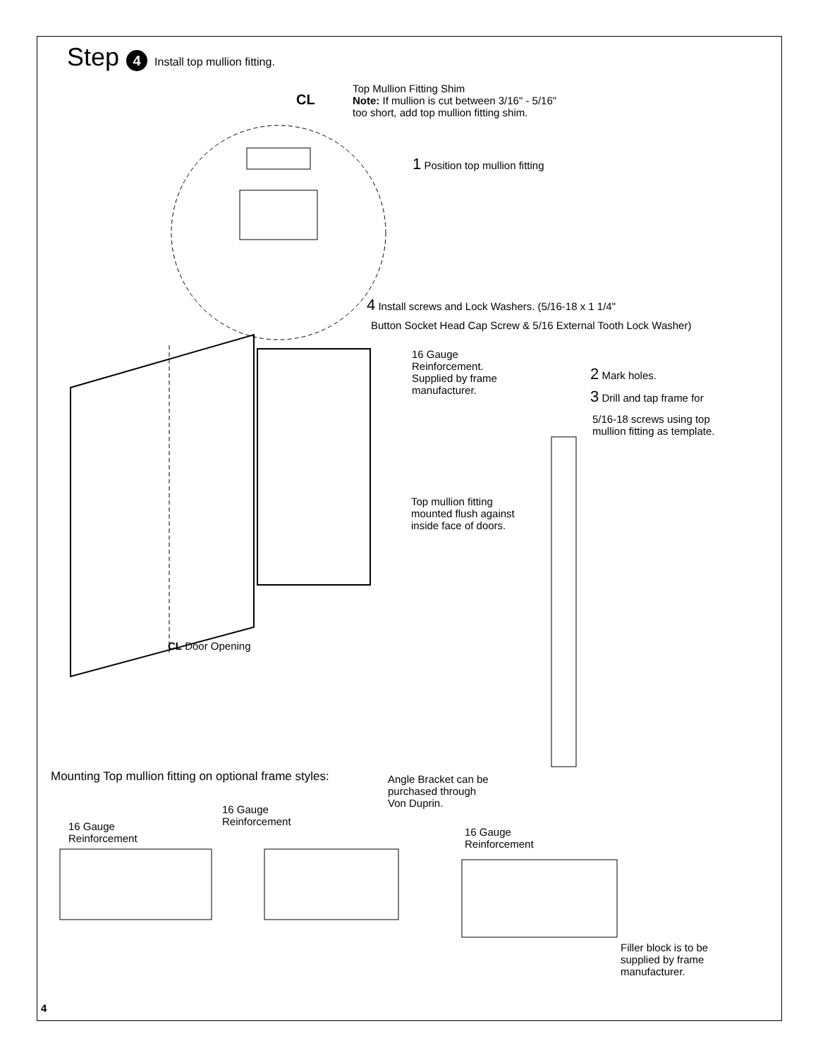Step 4 Install top mullion fitting.
Top Mullion Fitting Shim
Note: If mullion is cut between 3/16" - 5/16"
too short, add top mullion fitting shim.
CL
1 Position top mullion fitting
4 Install screws and Lock Washers. (5/16-18 x 1 1/4"
Button Socket Head Cap Screw & 5/16 External Tooth Lock Washer)
16 Gauge
Reinforcement.
Supplied by frame
manufacturer.
2 Mark holes.
3 Drill and tap frame for
5/16-18 screws using top
mullion fitting as template.
Top mullion fitting
mounted flush against
inside face of doors.
CL Door Opening
Mounting Top mullion fitting on optional frame styles:
Angle Bracket can be
purchased through
Von Duprin.
16 Gauge
Reinforcement
16 Gauge
Reinforcement
16 Gauge
Reinforcement
Filler block is to be
supplied by frame
manufacturer.
4